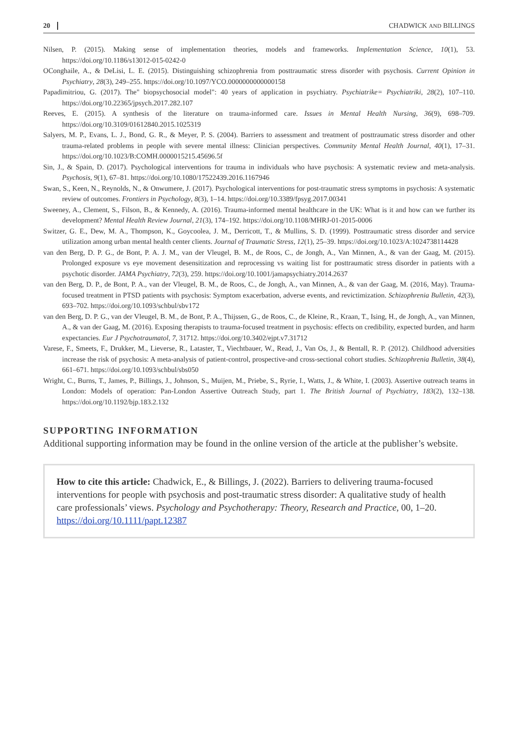20 CHADWICK AND BILLINGS
Nilsen, P. (2015). Making sense of implementation theories, models and frameworks. Implementation Science, 10(1), 53. https://doi.org/10.1186/s13012-015-0242-0
OConghaile, A., & DeLisi, L. E. (2015). Distinguishing schizophrenia from posttraumatic stress disorder with psychosis. Current Opinion in Psychiatry, 28(3), 249–255. https://doi.org/10.1097/YCO.0000000000000158
Papadimitriou, G. (2017). The" biopsychosocial model": 40 years of application in psychiatry. Psychiatrike= Psychiatriki, 28(2), 107–110. https://doi.org/10.22365/jpsych.2017.282.107
Reeves, E. (2015). A synthesis of the literature on trauma-informed care. Issues in Mental Health Nursing, 36(9), 698–709. https://doi.org/10.3109/01612840.2015.1025319
Salyers, M. P., Evans, L. J., Bond, G. R., & Meyer, P. S. (2004). Barriers to assessment and treatment of posttraumatic stress disorder and other trauma-related problems in people with severe mental illness: Clinician perspectives. Community Mental Health Journal, 40(1), 17–31. https://doi.org/10.1023/B:COMH.0000015215.45696.5f
Sin, J., & Spain, D. (2017). Psychological interventions for trauma in individuals who have psychosis: A systematic review and meta-analysis. Psychosis, 9(1), 67–81. https://doi.org/10.1080/17522439.2016.1167946
Swan, S., Keen, N., Reynolds, N., & Onwumere, J. (2017). Psychological interventions for post-traumatic stress symptoms in psychosis: A systematic review of outcomes. Frontiers in Psychology, 8(3), 1–14. https://doi.org/10.3389/fpsyg.2017.00341
Sweeney, A., Clement, S., Filson, B., & Kennedy, A. (2016). Trauma-informed mental healthcare in the UK: What is it and how can we further its development? Mental Health Review Journal, 21(3), 174–192. https://doi.org/10.1108/MHRJ-01-2015-0006
Switzer, G. E., Dew, M. A., Thompson, K., Goycoolea, J. M., Derricott, T., & Mullins, S. D. (1999). Posttraumatic stress disorder and service utilization among urban mental health center clients. Journal of Traumatic Stress, 12(1), 25–39. https://doi.org/10.1023/A:1024738114428
van den Berg, D. P. G., de Bont, P. A. J. M., van der Vleugel, B. M., de Roos, C., de Jongh, A., Van Minnen, A., & van der Gaag, M. (2015). Prolonged exposure vs eye movement desensitization and reprocessing vs waiting list for posttraumatic stress disorder in patients with a psychotic disorder. JAMA Psychiatry, 72(3), 259. https://doi.org/10.1001/jamapsychiatry.2014.2637
van den Berg, D. P., de Bont, P. A., van der Vleugel, B. M., de Roos, C., de Jongh, A., van Minnen, A., & van der Gaag, M. (2016, May). Trauma-focused treatment in PTSD patients with psychosis: Symptom exacerbation, adverse events, and revictimization. Schizophrenia Bulletin, 42(3), 693–702. https://doi.org/10.1093/schbul/sbv172
van den Berg, D. P. G., van der Vleugel, B. M., de Bont, P. A., Thijssen, G., de Roos, C., de Kleine, R., Kraan, T., Ising, H., de Jongh, A., van Minnen, A., & van der Gaag, M. (2016). Exposing therapists to trauma-focused treatment in psychosis: effects on credibility, expected burden, and harm expectancies. Eur J Psychotraumatol, 7, 31712. https://doi.org/10.3402/ejpt.v7.31712
Varese, F., Smeets, F., Drukker, M., Lieverse, R., Lataster, T., Viechtbauer, W., Read, J., Van Os, J., & Bentall, R. P. (2012). Childhood adversities increase the risk of psychosis: A meta-analysis of patient-control, prospective-and cross-sectional cohort studies. Schizophrenia Bulletin, 38(4), 661–671. https://doi.org/10.1093/schbul/sbs050
Wright, C., Burns, T., James, P., Billings, J., Johnson, S., Muijen, M., Priebe, S., Ryrie, I., Watts, J., & White, I. (2003). Assertive outreach teams in London: Models of operation: Pan-London Assertive Outreach Study, part 1. The British Journal of Psychiatry, 183(2), 132–138. https://doi.org/10.1192/bjp.183.2.132
SUPPORTING INFORMATION
Additional supporting information may be found in the online version of the article at the publisher’s website.
How to cite this article: Chadwick, E., & Billings, J. (2022). Barriers to delivering trauma-focused interventions for people with psychosis and post-traumatic stress disorder: A qualitative study of health care professionals’ views. Psychology and Psychotherapy: Theory, Research and Practice, 00, 1–20. https://doi.org/10.1111/papt.12387